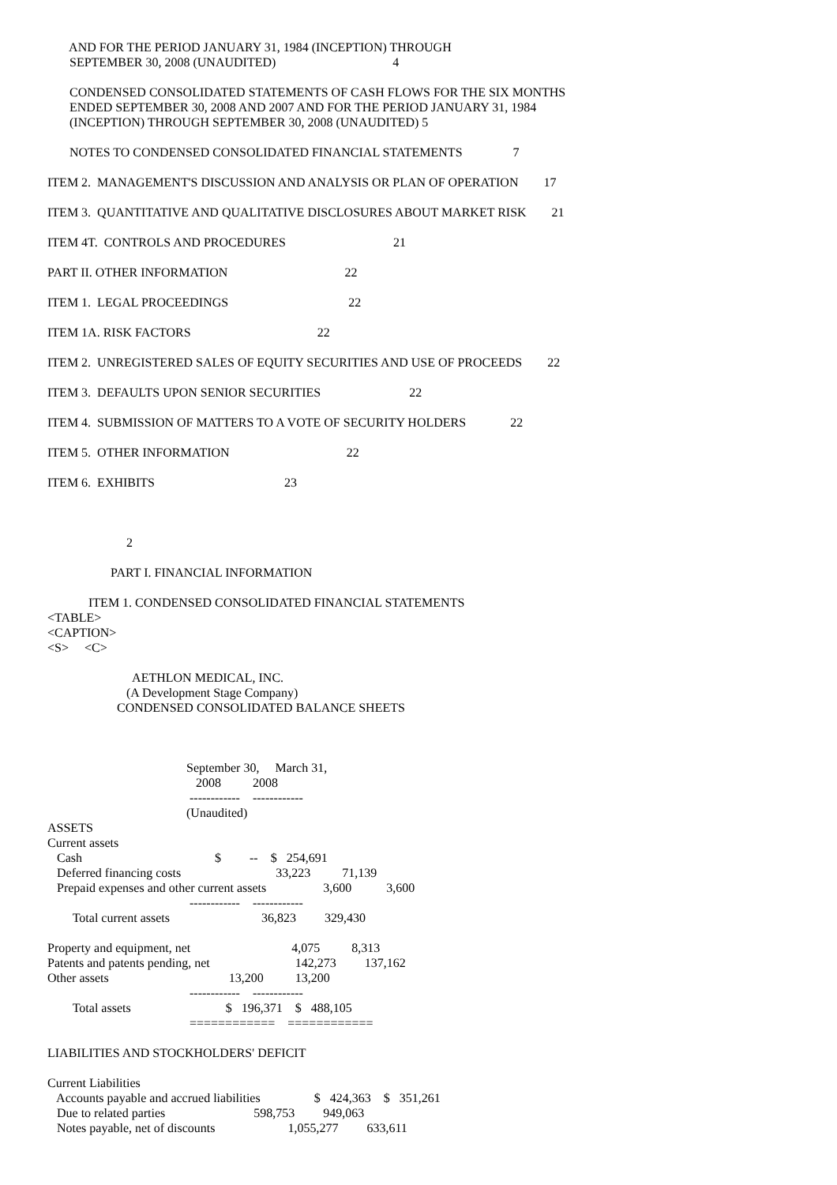AND FOR THE PERIOD JANUARY 31, 1984 (INCEPTION) THROUGH
       SEPTEMBER 30, 2008 (UNAUDITED)                                     4

       CONDENSED CONSOLIDATED STATEMENTS OF CASH FLOWS FOR THE SIX MONTHS
       ENDED SEPTEMBER 30, 2008 AND 2007 AND FOR THE PERIOD JANUARY 31, 1984
       (INCEPTION) THROUGH SEPTEMBER 30, 2008 (UNAUDITED) 5

       NOTES TO CONDENSED CONSOLIDATED FINANCIAL STATEMENTS                7

ITEM 2.  MANAGEMENT'S DISCUSSION AND ANALYSIS OR PLAN OF OPERATION        17

ITEM 3.  QUANTITATIVE AND QUALITATIVE DISCLOSURES ABOUT MARKET RISK        21

ITEM 4T.  CONTROLS AND PROCEDURES                                  21

PART II. OTHER INFORMATION                                     22

ITEM 1.  LEGAL PROCEEDINGS                                      22

ITEM 1A. RISK FACTORS                                        22

ITEM 2.  UNREGISTERED SALES OF EQUITY SECURITIES AND USE OF PROCEEDS        22

ITEM 3.  DEFAULTS UPON SENIOR SECURITIES                            22

ITEM 4.  SUBMISSION OF MATTERS TO A VOTE OF SECURITY HOLDERS              22

ITEM 5.  OTHER INFORMATION                                     22

ITEM 6.  EXHIBITS                                         23



                         2

                    PART I. FINANCIAL INFORMATION

             ITEM 1. CONDENSED CONSOLIDATED FINANCIAL STATEMENTS
<TABLE>
<CAPTION>
<S>     <C>

                           AETHLON MEDICAL, INC.
                         (A Development Stage Company)
                      CONDENSED CONSOLIDATED BALANCE SHEETS



                                            September 30,     March 31,
                                               2008          2008
                                             ------------    ------------
                                            (Unaudited)
ASSETS
Current assets
   Cash                                          $         --    $   254,691
   Deferred financing costs                              33,223          71,139
   Prepaid expenses and other current assets                  3,600           3,600
                                             ------------    ------------
        Total current assets                             36,823         329,430

Property and equipment, net                                4,075          8,313
Patents and patents pending, net                           142,273         137,162
Other assets                                      13,200          13,200
                                             ------------    ------------
        Total assets                              $   196,371    $   488,105
                                             ============    ============

LIABILITIES AND STOCKHOLDERS' DEFICIT

Current Liabilities
   Accounts payable and accrued liabilities                 $   424,363    $   351,261
   Due to related parties                            598,753         949,063
   Notes payable, net of discounts                       1,055,277         633,611